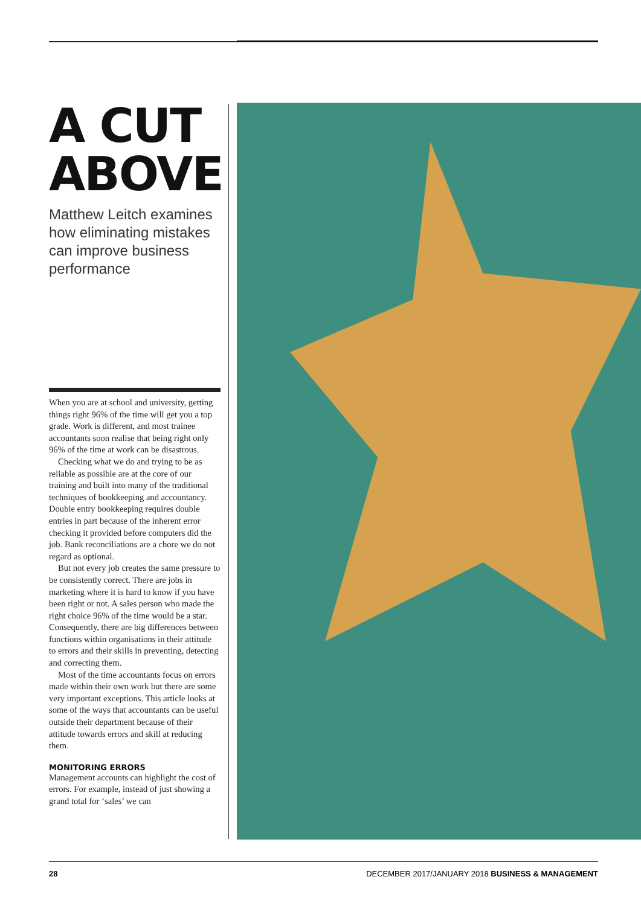A CUT ABOVE
Matthew Leitch examines how eliminating mistakes can improve business performance
When you are at school and university, getting things right 96% of the time will get you a top grade. Work is different, and most trainee accountants soon realise that being right only 96% of the time at work can be disastrous.
Checking what we do and trying to be as reliable as possible are at the core of our training and built into many of the traditional techniques of bookkeeping and accountancy. Double entry bookkeeping requires double entries in part because of the inherent error checking it provided before computers did the job. Bank reconciliations are a chore we do not regard as optional.
But not every job creates the same pressure to be consistently correct. There are jobs in marketing where it is hard to know if you have been right or not. A sales person who made the right choice 96% of the time would be a star. Consequently, there are big differences between functions within organisations in their attitude to errors and their skills in preventing, detecting and correcting them.
Most of the time accountants focus on errors made within their own work but there are some very important exceptions. This article looks at some of the ways that accountants can be useful outside their department because of their attitude towards errors and skill at reducing them.
MONITORING ERRORS
Management accounts can highlight the cost of errors. For example, instead of just showing a grand total for ‘sales’ we can
28 DECEMBER 2017/JANUARY 2018 BUSINESS & MANAGEMENT